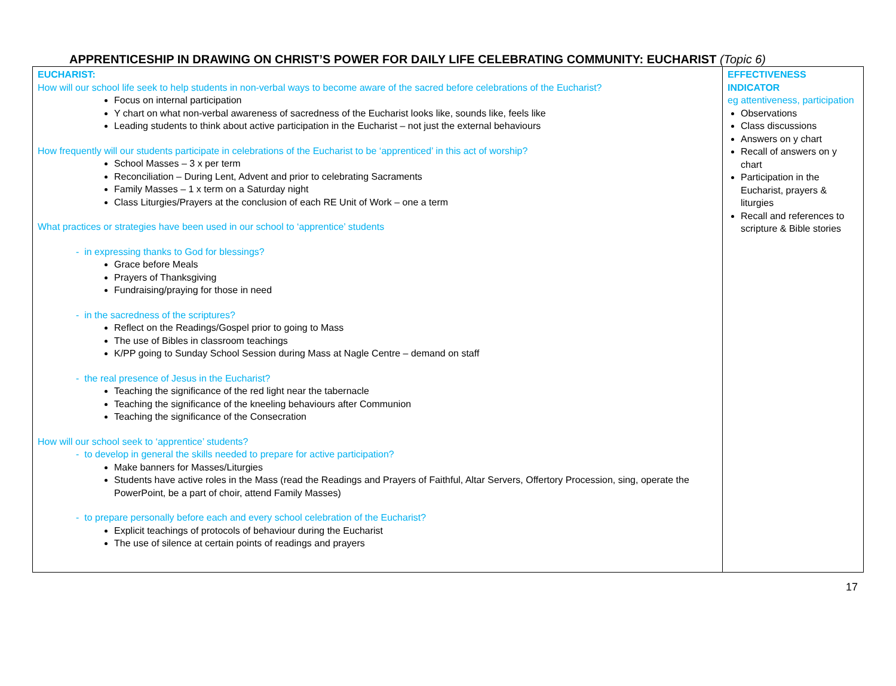APPRENTICESHIP IN DRAWING ON CHRIST’S POWER FOR DAILY LIFE CELEBRATING COMMUNITY: EUCHARIST (Topic 6)
| EUCHARIST: How will our school life seek to help students in non-verbal ways to become aware of the sacred before celebrations of the Eucharist? Focus on internal participation Y chart on what non-verbal awareness of sacredness of the Eucharist looks like, sounds like, feels like Leading students to think about active participation in the Eucharist – not just the external behaviours How frequently will our students participate in celebrations of the Eucharist to be ‘apprenticed’ in this act of worship? School Masses – 3 x per term Reconciliation – During Lent, Advent and prior to celebrating Sacraments Family Masses – 1 x term on a Saturday night Class Liturgies/Prayers at the conclusion of each RE Unit of Work – one a term What practices or strategies have been used in our school to ‘apprentice’ students - in expressing thanks to God for blessings? Grace before Meals Prayers of Thanksgiving Fundraising/praying for those in need - in the sacredness of the scriptures? Reflect on the Readings/Gospel prior to going to Mass The use of Bibles in classroom teachings K/PP going to Sunday School Session during Mass at Nagle Centre – demand on staff - the real presence of Jesus in the Eucharist? Teaching the significance of the red light near the tabernacle Teaching the significance of the kneeling behaviours after Communion Teaching the significance of the Consecration How will our school seek to ‘apprentice’ students? - to develop in general the skills needed to prepare for active participation? Make banners for Masses/Liturgies Students have active roles in the Mass (read the Readings and Prayers of Faithful, Altar Servers, Offertory Procession, sing, operate the PowerPoint, be a part of choir, attend Family Masses) - to prepare personally before each and every school celebration of the Eucharist? Explicit teachings of protocols of behaviour during the Eucharist The use of silence at certain points of readings and prayers | EFFECTIVENESS INDICATOR eg attentiveness, participation Observations Class discussions Answers on y chart Recall of answers on y chart Participation in the Eucharist, prayers & liturgies Recall and references to scripture & Bible stories |
17